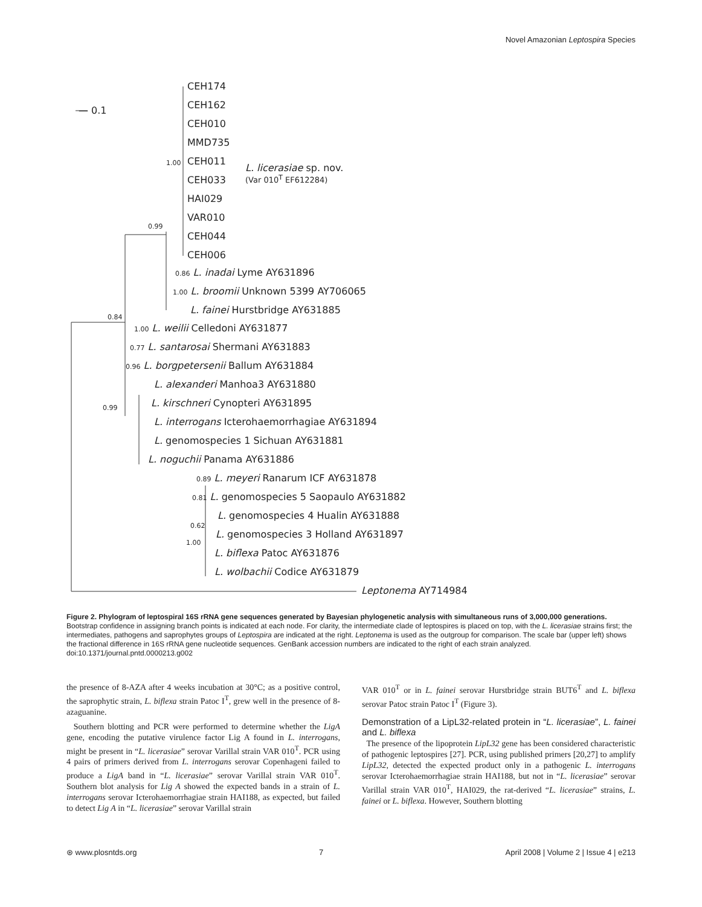Novel Amazonian Leptospira Species
— 0.1
CEH174
CEH162
CEH010
MMD735
1.00 CEH011
CEH033
HAI029
VAR010
CEH044
CEH006
L. licerasiae sp. nov.
(Var 010<sup>T</sup> EF612284)
0.99
0.86 L. inadai Lyme AY631896
1.00 L. broomii Unknown 5399 AY706065
L. fainei Hurstbridge AY631885
0.84
1.00 L. weilii Celledoni AY631877
0.77 L. santarosai Shermani AY631883
0.96 L. borgpetersenii Ballum AY631884
L. alexanderi Manhoa3 AY631880
L. kirschneri Cynopteri AY631895
0.99
L. interrogans Icterohaemorrhagiae AY631894
L. genomospecies 1 Sichuan AY631881
L. noguchii Panama AY631886
0.89 L. meyeri Ranarum ICF AY631878
0.81 L. genomospecies 5 Saopaulo AY631882
L. genomospecies 4 Hualin AY631888
0.62
L. genomospecies 3 Holland AY631897
1.00
L. biflexa Patoc AY631876
L. wolbachii Codice AY631879
Leptonema AY714984
Figure 2. Phylogram of leptospiral 16S rRNA gene sequences generated by Bayesian phylogenetic analysis with simultaneous runs of 3,000,000 generations. Bootstrap confidence in assigning branch points is indicated at each node. For clarity, the intermediate clade of leptospires is placed on top, with the L. licerasiae strains first; the intermediates, pathogens and saprophytes groups of Leptospira are indicated at the right. Leptonema is used as the outgroup for comparison. The scale bar (upper left) shows the fractional difference in 16S rRNA gene nucleotide sequences. GenBank accession numbers are indicated to the right of each strain analyzed.
doi:10.1371/journal.pntd.0000213.g002
the presence of 8-AZA after 4 weeks incubation at 30°C; as a positive control, the saprophytic strain, L. biflexa strain Patoc I<sup>T</sup>, grew well in the presence of 8-azaguanine.
Southern blotting and PCR were performed to determine whether the LigA gene, encoding the putative virulence factor Lig A found in L. interrogans, might be present in “L. licerasiae” serovar Varillal strain VAR 010<sup>T</sup>. PCR using 4 pairs of primers derived from L. interrogans serovar Copenhageni failed to produce a LigA band in “L. licerasiae” serovar Varillal strain VAR 010<sup>T</sup>. Southern blot analysis for Lig A showed the expected bands in a strain of L. interrogans serovar Icterohaemorrhagiae strain HAI188, as expected, but failed to detect Lig A in “L. licerasiae” serovar Varillal strain
VAR 010<sup>T</sup> or in L. fainei serovar Hurstbridge strain BUT6<sup>T</sup> and L. biflexa serovar Patoc strain Patoc I<sup>T</sup> (Figure 3).
Demonstration of a LipL32-related protein in “L. licerasiae”, L. fainei and L. biflexa
The presence of the lipoprotein LipL32 gene has been considered characteristic of pathogenic leptospires [27]. PCR, using published primers [20,27] to amplify LipL32, detected the expected product only in a pathogenic L. interrogans serovar Icterohaemorrhagiae strain HAI188, but not in “L. licerasiae” serovar Varillal strain VAR 010<sup>T</sup>, HAI029, the rat-derived “L. licerasiae” strains, L. fainei or L. biflexa. However, Southern blotting
⊛ www.plosntds.org 7 April 2008 | Volume 2 | Issue 4 | e213